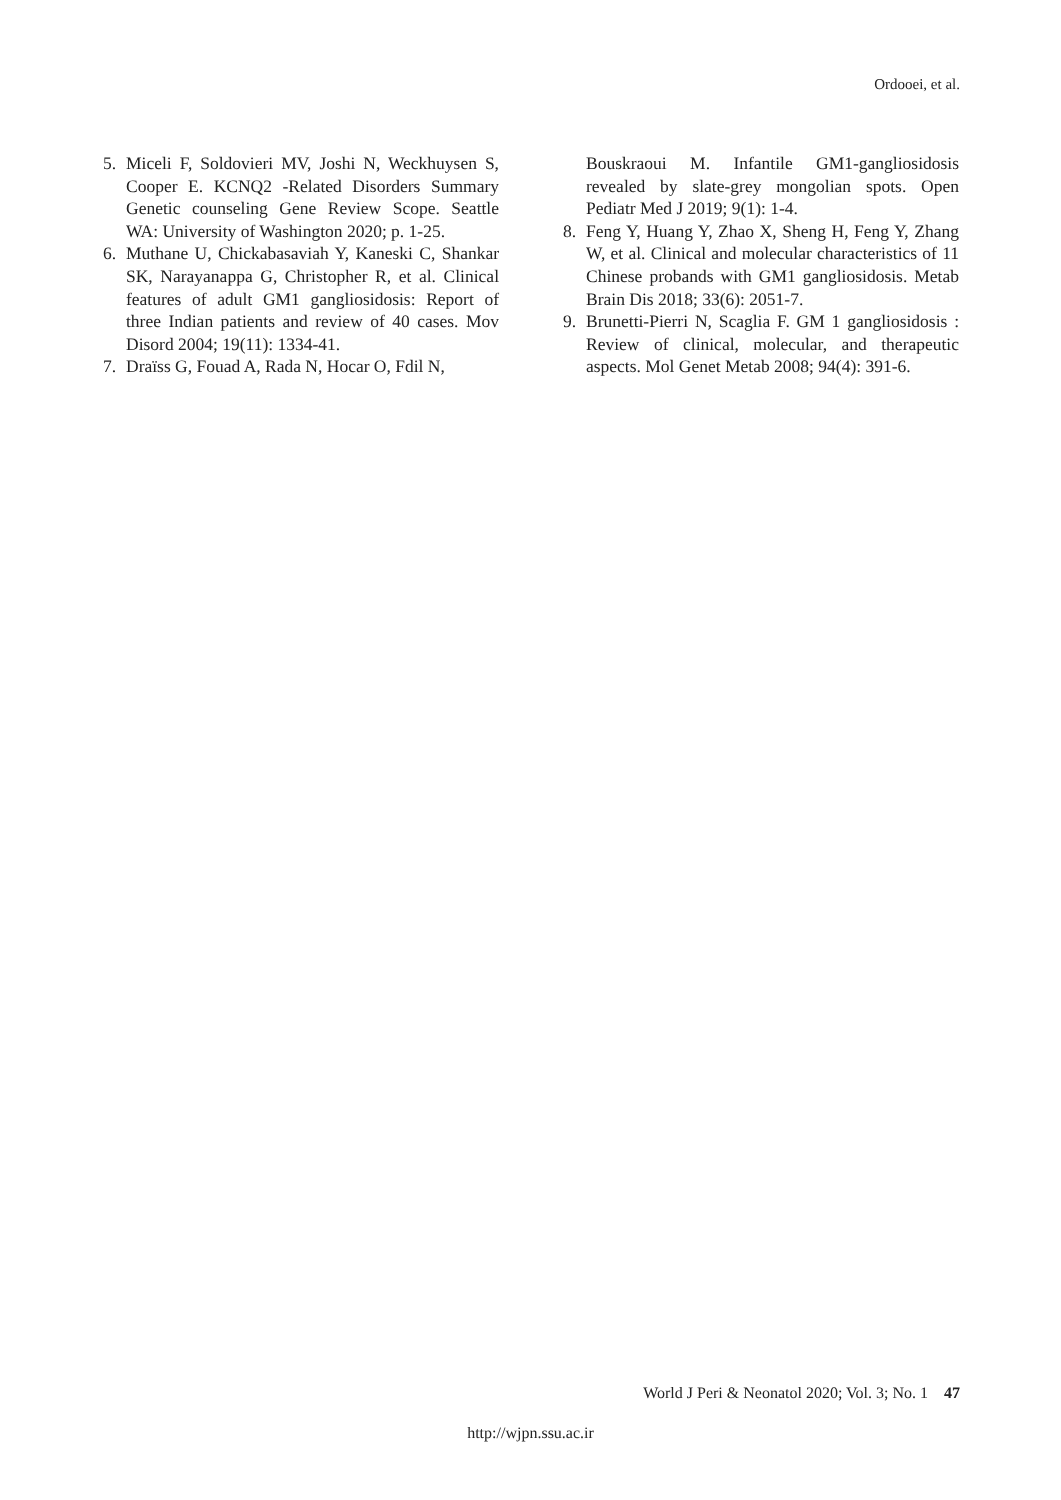Ordooei, et al.
5. Miceli F, Soldovieri MV, Joshi N, Weckhuysen S, Cooper E. KCNQ2 -Related Disorders Summary Genetic counseling Gene Review Scope. Seattle WA: University of Washington 2020; p. 1-25.
6. Muthane U, Chickabasaviah Y, Kaneski C, Shankar SK, Narayanappa G, Christopher R, et al. Clinical features of adult GM1 gangliosidosis: Report of three Indian patients and review of 40 cases. Mov Disord 2004; 19(11): 1334-41.
7. Draïss G, Fouad A, Rada N, Hocar O, Fdil N,
Bouskraoui M. Infantile GM1-gangliosidosis revealed by slate-grey mongolian spots. Open Pediatr Med J 2019; 9(1): 1-4.
8. Feng Y, Huang Y, Zhao X, Sheng H, Feng Y, Zhang W, et al. Clinical and molecular characteristics of 11 Chinese probands with GM1 gangliosidosis. Metab Brain Dis 2018; 33(6): 2051-7.
9. Brunetti-Pierri N, Scaglia F. GM 1 gangliosidosis : Review of clinical, molecular, and therapeutic aspects. Mol Genet Metab 2008; 94(4): 391-6.
World J Peri & Neonatol 2020; Vol. 3; No. 1 47
http://wjpn.ssu.ac.ir